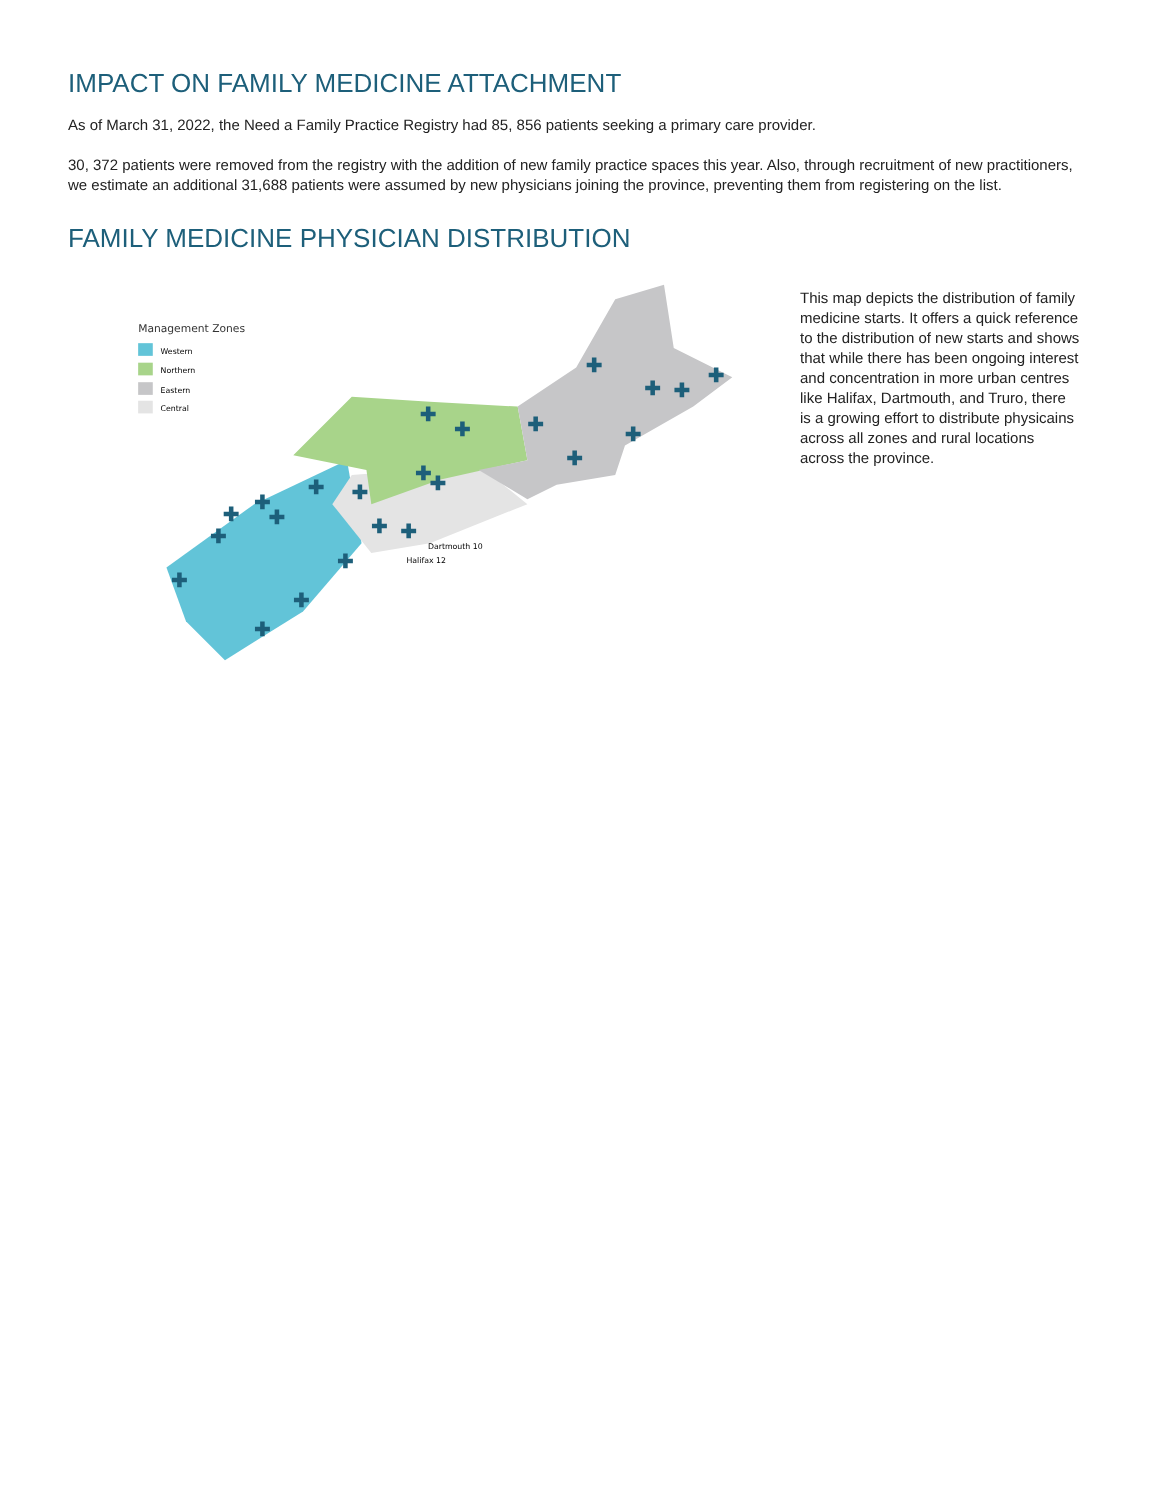IMPACT ON FAMILY MEDICINE ATTACHMENT
As of March 31, 2022, the Need a Family Practice Registry had 85, 856 patients seeking a primary care provider.
30, 372 patients were removed from the registry with the addition of new family practice spaces this year. Also, through recruitment of new practitioners, we estimate an additional 31,688 patients were assumed by new physicians joining the province, preventing them from registering on the list.
FAMILY MEDICINE PHYSICIAN DISTRIBUTION
Management Zones
Western
Northern
Eastern
Central
✚
✚
✚
✚
✚
✚
✚
✚
✚
✚
✚
✚
✚
✚
✚
✚
✚
✚
✚
✚
✚
✚
✚
Dartmouth 10
Halifax 12
This map depicts the distribution of family medicine starts. It offers a quick reference to the distribution of new starts and shows that while there has been ongoing interest and concentration in more urban centres like Halifax, Dartmouth, and Truro, there is a growing effort to distribute physicains across all zones and rural locations across the province.